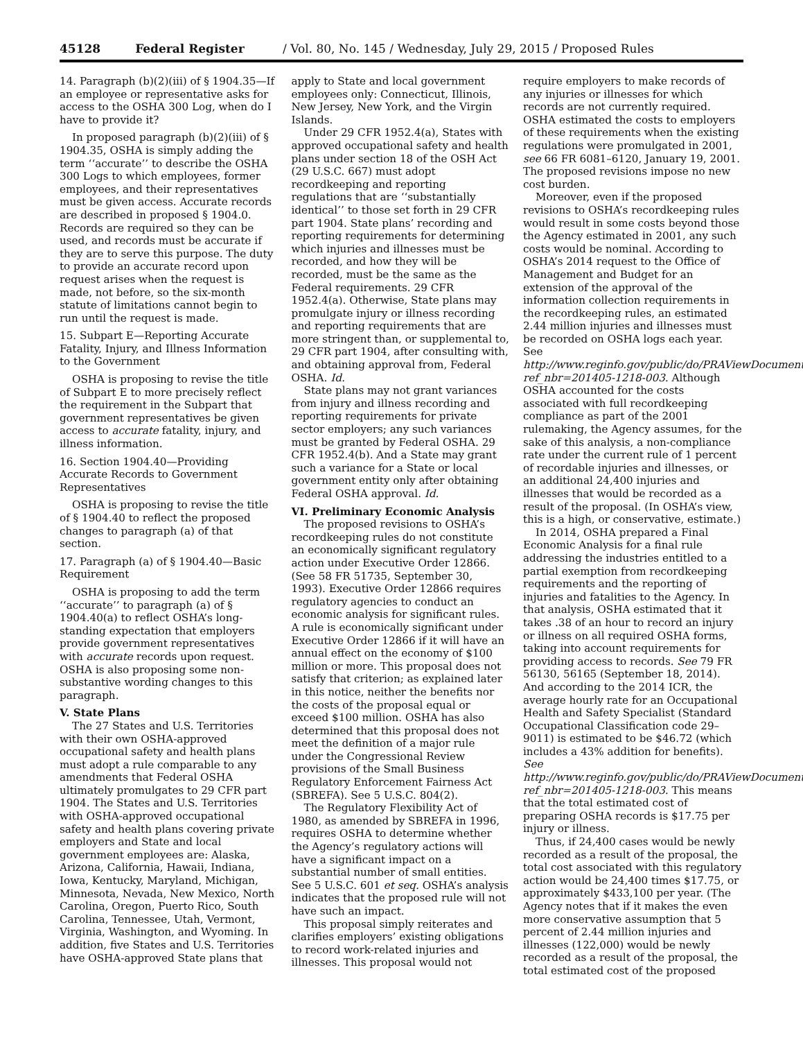45128 Federal Register / Vol. 80, No. 145 / Wednesday, July 29, 2015 / Proposed Rules
14. Paragraph (b)(2)(iii) of § 1904.35—If an employee or representative asks for access to the OSHA 300 Log, when do I have to provide it?
In proposed paragraph (b)(2)(iii) of § 1904.35, OSHA is simply adding the term ‘‘accurate’’ to describe the OSHA 300 Logs to which employees, former employees, and their representatives must be given access. Accurate records are described in proposed § 1904.0. Records are required so they can be used, and records must be accurate if they are to serve this purpose. The duty to provide an accurate record upon request arises when the request is made, not before, so the six-month statute of limitations cannot begin to run until the request is made.
15. Subpart E—Reporting Accurate Fatality, Injury, and Illness Information to the Government
OSHA is proposing to revise the title of Subpart E to more precisely reflect the requirement in the Subpart that government representatives be given access to accurate fatality, injury, and illness information.
16. Section 1904.40—Providing Accurate Records to Government Representatives
OSHA is proposing to revise the title of § 1904.40 to reflect the proposed changes to paragraph (a) of that section.
17. Paragraph (a) of § 1904.40—Basic Requirement
OSHA is proposing to add the term ‘‘accurate’’ to paragraph (a) of § 1904.40(a) to reflect OSHA’s long-standing expectation that employers provide government representatives with accurate records upon request. OSHA is also proposing some non-substantive wording changes to this paragraph.
V. State Plans
The 27 States and U.S. Territories with their own OSHA-approved occupational safety and health plans must adopt a rule comparable to any amendments that Federal OSHA ultimately promulgates to 29 CFR part 1904. The States and U.S. Territories with OSHA-approved occupational safety and health plans covering private employers and State and local government employees are: Alaska, Arizona, California, Hawaii, Indiana, Iowa, Kentucky, Maryland, Michigan, Minnesota, Nevada, New Mexico, North Carolina, Oregon, Puerto Rico, South Carolina, Tennessee, Utah, Vermont, Virginia, Washington, and Wyoming. In addition, five States and U.S. Territories have OSHA-approved State plans that
apply to State and local government employees only: Connecticut, Illinois, New Jersey, New York, and the Virgin Islands.
Under 29 CFR 1952.4(a), States with approved occupational safety and health plans under section 18 of the OSH Act (29 U.S.C. 667) must adopt recordkeeping and reporting regulations that are ‘‘substantially identical’’ to those set forth in 29 CFR part 1904. State plans’ recording and reporting requirements for determining which injuries and illnesses must be recorded, and how they will be recorded, must be the same as the Federal requirements. 29 CFR 1952.4(a). Otherwise, State plans may promulgate injury or illness recording and reporting requirements that are more stringent than, or supplemental to, 29 CFR part 1904, after consulting with, and obtaining approval from, Federal OSHA. Id.
State plans may not grant variances from injury and illness recording and reporting requirements for private sector employers; any such variances must be granted by Federal OSHA. 29 CFR 1952.4(b). And a State may grant such a variance for a State or local government entity only after obtaining Federal OSHA approval. Id.
VI. Preliminary Economic Analysis
The proposed revisions to OSHA’s recordkeeping rules do not constitute an economically significant regulatory action under Executive Order 12866. (See 58 FR 51735, September 30, 1993). Executive Order 12866 requires regulatory agencies to conduct an economic analysis for significant rules. A rule is economically significant under Executive Order 12866 if it will have an annual effect on the economy of $100 million or more. This proposal does not satisfy that criterion; as explained later in this notice, neither the benefits nor the costs of the proposal equal or exceed $100 million. OSHA has also determined that this proposal does not meet the definition of a major rule under the Congressional Review provisions of the Small Business Regulatory Enforcement Fairness Act (SBREFA). See 5 U.S.C. 804(2).
The Regulatory Flexibility Act of 1980, as amended by SBREFA in 1996, requires OSHA to determine whether the Agency’s regulatory actions will have a significant impact on a substantial number of small entities. See 5 U.S.C. 601 et seq. OSHA’s analysis indicates that the proposed rule will not have such an impact.
This proposal simply reiterates and clarifies employers’ existing obligations to record work-related injuries and illnesses. This proposal would not
require employers to make records of any injuries or illnesses for which records are not currently required. OSHA estimated the costs to employers of these requirements when the existing regulations were promulgated in 2001, see 66 FR 6081–6120, January 19, 2001. The proposed revisions impose no new cost burden.
Moreover, even if the proposed revisions to OSHA’s recordkeeping rules would result in some costs beyond those the Agency estimated in 2001, any such costs would be nominal. According to OSHA’s 2014 request to the Office of Management and Budget for an extension of the approval of the information collection requirements in the recordkeeping rules, an estimated 2.44 million injuries and illnesses must be recorded on OSHA logs each year. See http://www.reginfo.gov/public/do/PRAViewDocument?ref_nbr=201405-1218-003. Although OSHA accounted for the costs associated with full recordkeeping compliance as part of the 2001 rulemaking, the Agency assumes, for the sake of this analysis, a non-compliance rate under the current rule of 1 percent of recordable injuries and illnesses, or an additional 24,400 injuries and illnesses that would be recorded as a result of the proposal. (In OSHA’s view, this is a high, or conservative, estimate.)
In 2014, OSHA prepared a Final Economic Analysis for a final rule addressing the industries entitled to a partial exemption from recordkeeping requirements and the reporting of injuries and fatalities to the Agency. In that analysis, OSHA estimated that it takes .38 of an hour to record an injury or illness on all required OSHA forms, taking into account requirements for providing access to records. See 79 FR 56130, 56165 (September 18, 2014). And according to the 2014 ICR, the average hourly rate for an Occupational Health and Safety Specialist (Standard Occupational Classification code 29–9011) is estimated to be $46.72 (which includes a 43% addition for benefits). See http://www.reginfo.gov/public/do/PRAViewDocument?ref_nbr=201405-1218-003. This means that the total estimated cost of preparing OSHA records is $17.75 per injury or illness.
Thus, if 24,400 cases would be newly recorded as a result of the proposal, the total cost associated with this regulatory action would be 24,400 times $17.75, or approximately $433,100 per year. (The Agency notes that if it makes the even more conservative assumption that 5 percent of 2.44 million injuries and illnesses (122,000) would be newly recorded as a result of the proposal, the total estimated cost of the proposed